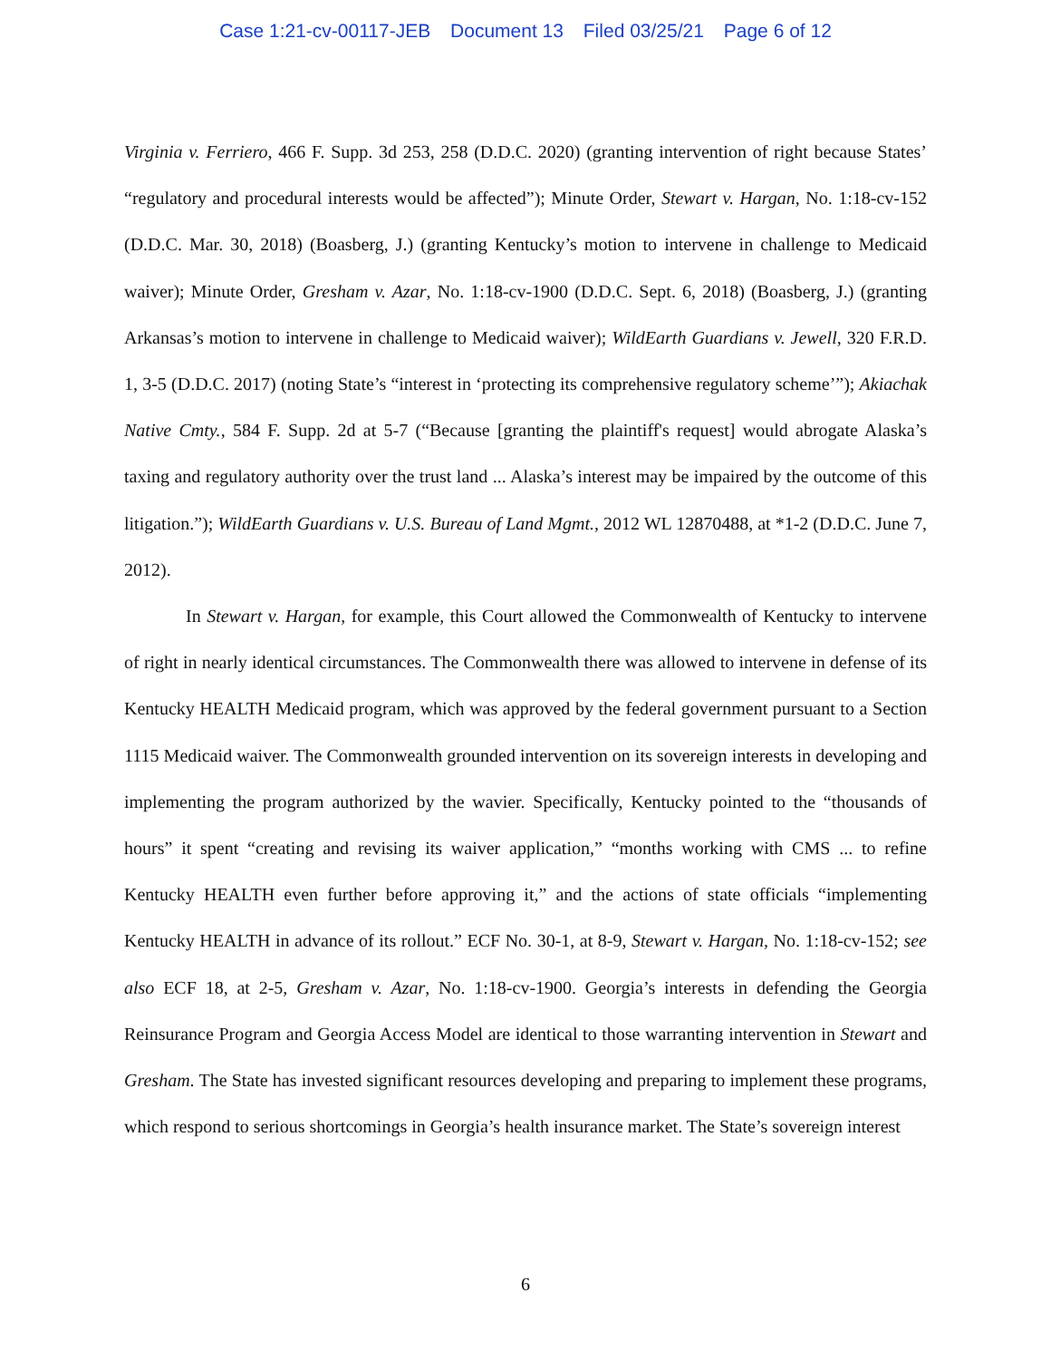Case 1:21-cv-00117-JEB Document 13 Filed 03/25/21 Page 6 of 12
Virginia v. Ferriero, 466 F. Supp. 3d 253, 258 (D.D.C. 2020) (granting intervention of right because States’ “regulatory and procedural interests would be affected”); Minute Order, Stewart v. Hargan, No. 1:18-cv-152 (D.D.C. Mar. 30, 2018) (Boasberg, J.) (granting Kentucky’s motion to intervene in challenge to Medicaid waiver); Minute Order, Gresham v. Azar, No. 1:18-cv-1900 (D.D.C. Sept. 6, 2018) (Boasberg, J.) (granting Arkansas’s motion to intervene in challenge to Medicaid waiver); WildEarth Guardians v. Jewell, 320 F.R.D. 1, 3-5 (D.D.C. 2017) (noting State’s “interest in ‘protecting its comprehensive regulatory scheme’”); Akiachak Native Cmty., 584 F. Supp. 2d at 5-7 (“Because [granting the plaintiff's request] would abrogate Alaska’s taxing and regulatory authority over the trust land ... Alaska’s interest may be impaired by the outcome of this litigation.”); WildEarth Guardians v. U.S. Bureau of Land Mgmt., 2012 WL 12870488, at *1-2 (D.D.C. June 7, 2012).
In Stewart v. Hargan, for example, this Court allowed the Commonwealth of Kentucky to intervene of right in nearly identical circumstances. The Commonwealth there was allowed to intervene in defense of its Kentucky HEALTH Medicaid program, which was approved by the federal government pursuant to a Section 1115 Medicaid waiver. The Commonwealth grounded intervention on its sovereign interests in developing and implementing the program authorized by the wavier. Specifically, Kentucky pointed to the “thousands of hours” it spent “creating and revising its waiver application,” “months working with CMS ... to refine Kentucky HEALTH even further before approving it,” and the actions of state officials “implementing Kentucky HEALTH in advance of its rollout.” ECF No. 30-1, at 8-9, Stewart v. Hargan, No. 1:18-cv-152; see also ECF 18, at 2-5, Gresham v. Azar, No. 1:18-cv-1900. Georgia’s interests in defending the Georgia Reinsurance Program and Georgia Access Model are identical to those warranting intervention in Stewart and Gresham. The State has invested significant resources developing and preparing to implement these programs, which respond to serious shortcomings in Georgia’s health insurance market. The State’s sovereign interest
6